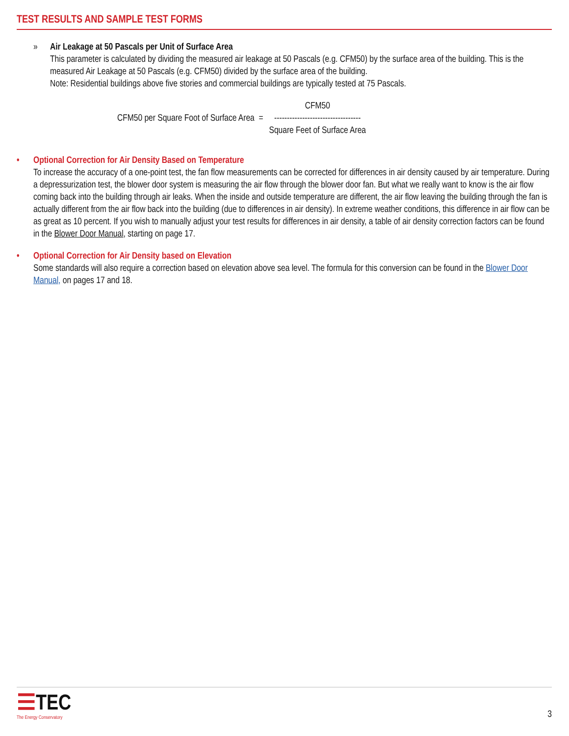TEST RESULTS AND SAMPLE TEST FORMS
» Air Leakage at 50 Pascals per Unit of Surface Area
This parameter is calculated by dividing the measured air leakage at 50 Pascals (e.g. CFM50) by the surface area of the building. This is the measured Air Leakage at 50 Pascals (e.g. CFM50) divided by the surface area of the building.
Note: Residential buildings above five stories and commercial buildings are typically tested at 75 Pascals.
CFM50 per Square Foot of Surface Area =
CFM50
----------------------------------
Square Feet of Surface Area
• Optional Correction for Air Density Based on Temperature
To increase the accuracy of a one-point test, the fan flow measurements can be corrected for differences in air density caused by air temperature. During a depressurization test, the blower door system is measuring the air flow through the blower door fan. But what we really want to know is the air flow coming back into the building through air leaks. When the inside and outside temperature are different, the air flow leaving the building through the fan is actually different from the air flow back into the building (due to differences in air density). In extreme weather conditions, this difference in air flow can be as great as 10 percent. If you wish to manually adjust your test results for differences in air density, a table of air density correction factors can be found in the Blower Door Manual, starting on page 17.
• Optional Correction for Air Density based on Elevation
Some standards will also require a correction based on elevation above sea level. The formula for this conversion can be found in the Blower Door Manual, on pages 17 and 18.
☰TEC
The Energy Conservatory
3